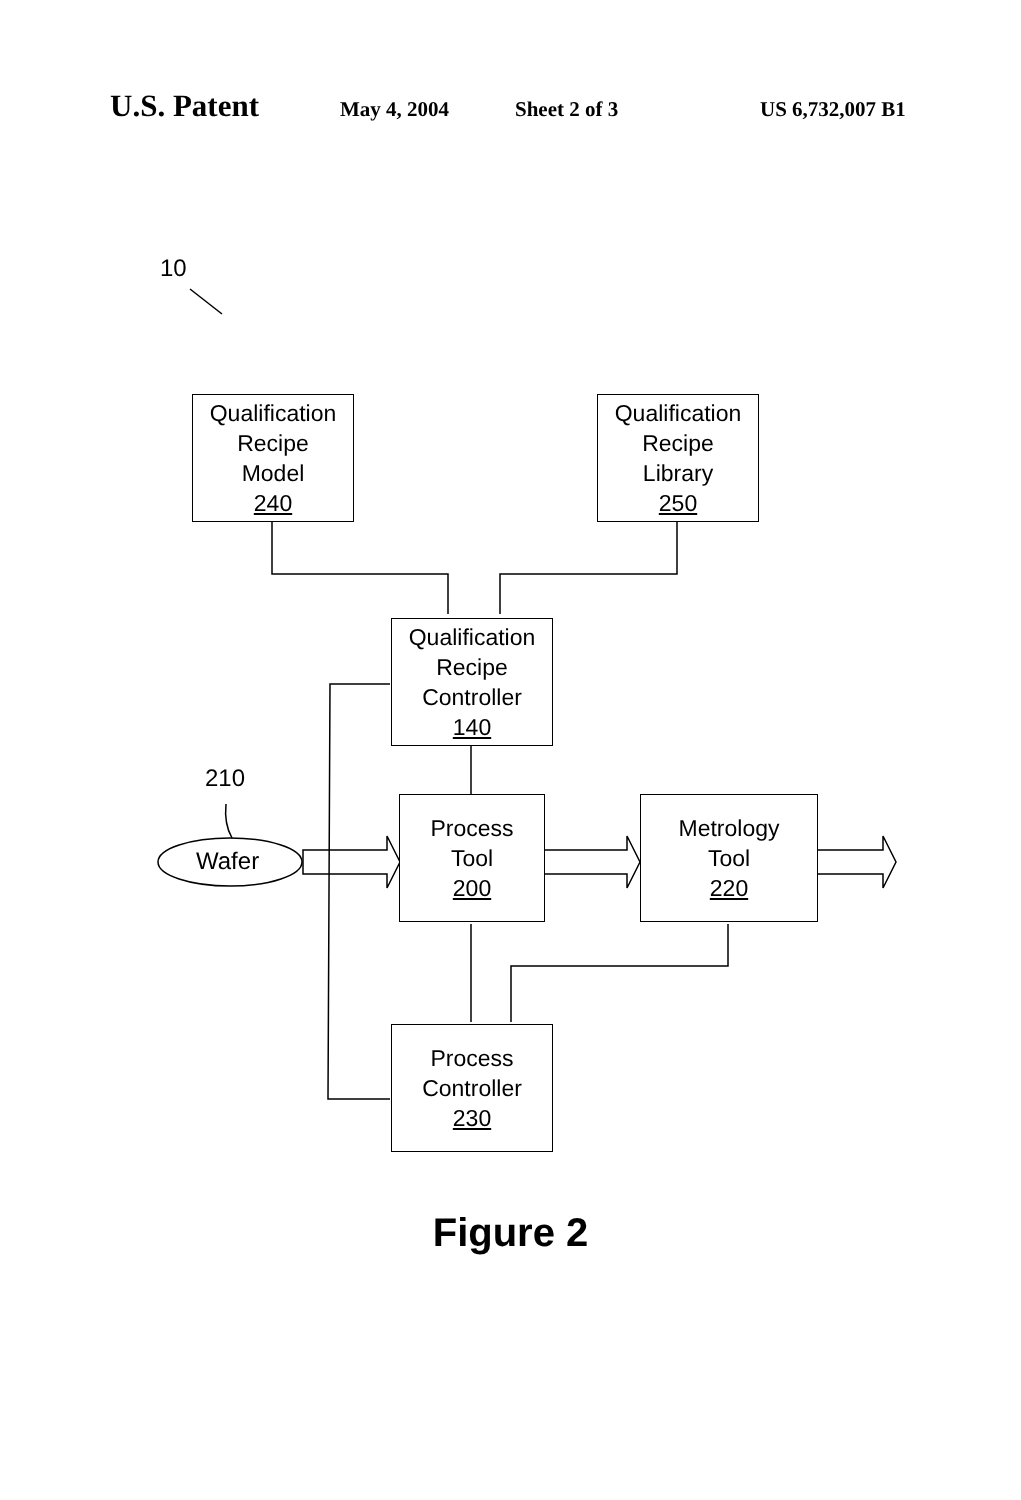U.S. Patent May 4, 2004 Sheet 2 of 3 US 6,732,007 B1
10
Qualification
Recipe
Model
240
Qualification
Recipe
Library
250
Qualification
Recipe
Controller
140
210
Wafer
Process
Tool
200
Metrology
Tool
220
Process
Controller
230
Figure 2